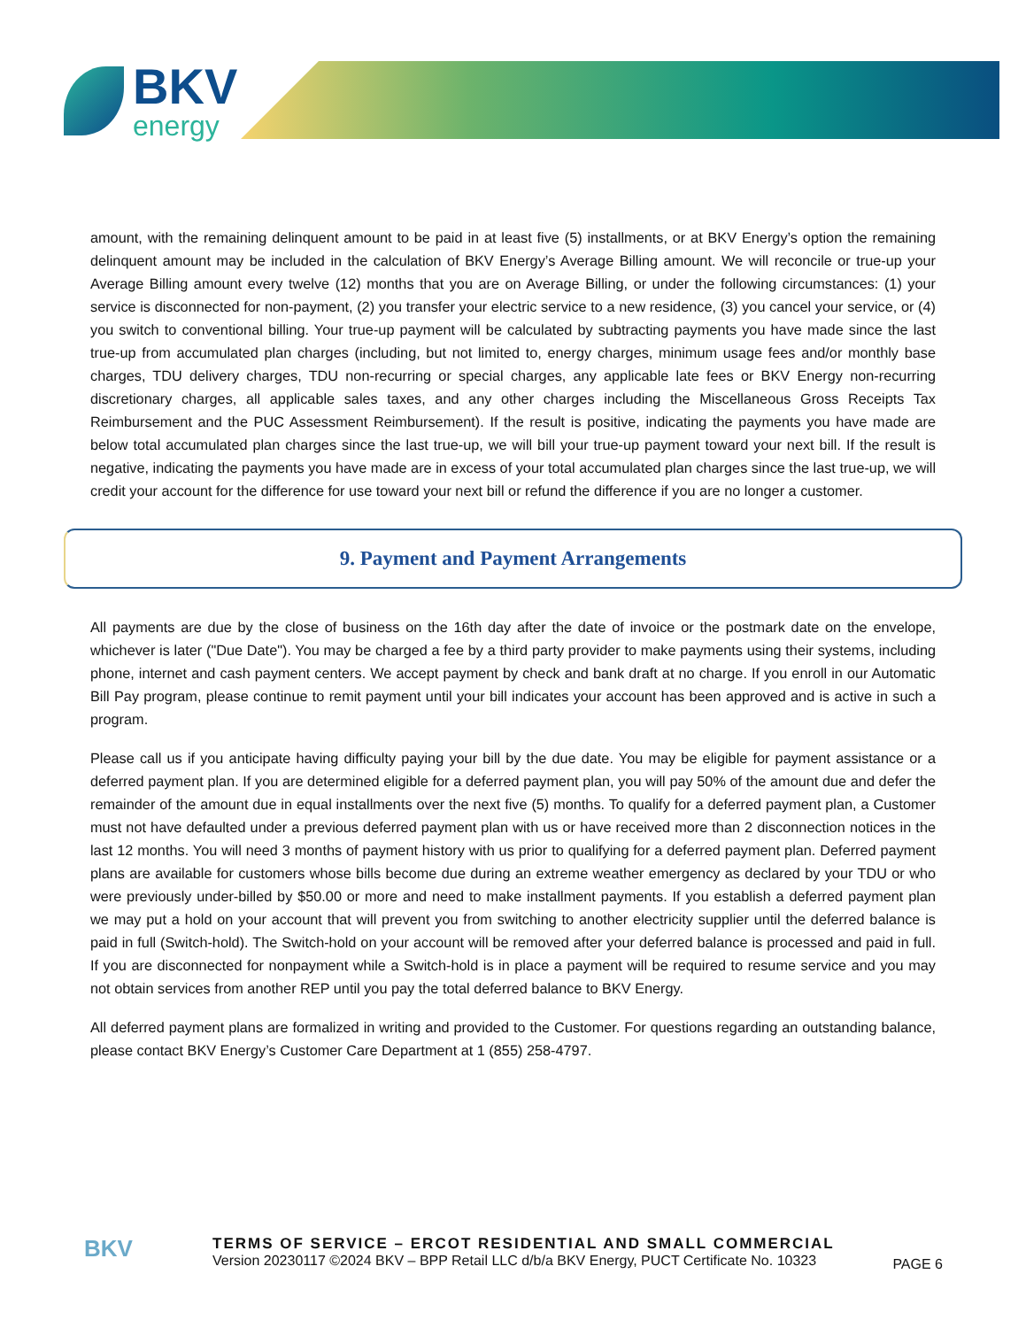BKV
energy
amount, with the remaining delinquent amount to be paid in at least five (5) installments, or at BKV Energy’s option the remaining delinquent amount may be included in the calculation of BKV Energy’s Average Billing amount. We will reconcile or true-up your Average Billing amount every twelve (12) months that you are on Average Billing, or under the following circumstances: (1) your service is disconnected for non-payment, (2) you transfer your electric service to a new residence, (3) you cancel your service, or (4) you switch to conventional billing. Your true-up payment will be calculated by subtracting payments you have made since the last true-up from accumulated plan charges (including, but not limited to, energy charges, minimum usage fees and/or monthly base charges, TDU delivery charges, TDU non-recurring or special charges, any applicable late fees or BKV Energy non-recurring discretionary charges, all applicable sales taxes, and any other charges including the Miscellaneous Gross Receipts Tax Reimbursement and the PUC Assessment Reimbursement). If the result is positive, indicating the payments you have made are below total accumulated plan charges since the last true-up, we will bill your true-up payment toward your next bill. If the result is negative, indicating the payments you have made are in excess of your total accumulated plan charges since the last true-up, we will credit your account for the difference for use toward your next bill or refund the difference if you are no longer a customer.
9. Payment and Payment Arrangements
All payments are due by the close of business on the 16th day after the date of invoice or the postmark date on the envelope, whichever is later ("Due Date"). You may be charged a fee by a third party provider to make payments using their systems, including phone, internet and cash payment centers. We accept payment by check and bank draft at no charge. If you enroll in our Automatic Bill Pay program, please continue to remit payment until your bill indicates your account has been approved and is active in such a program.
Please call us if you anticipate having difficulty paying your bill by the due date. You may be eligible for payment assistance or a deferred payment plan. If you are determined eligible for a deferred payment plan, you will pay 50% of the amount due and defer the remainder of the amount due in equal installments over the next five (5) months. To qualify for a deferred payment plan, a Customer must not have defaulted under a previous deferred payment plan with us or have received more than 2 disconnection notices in the last 12 months. You will need 3 months of payment history with us prior to qualifying for a deferred payment plan. Deferred payment plans are available for customers whose bills become due during an extreme weather emergency as declared by your TDU or who were previously under-billed by $50.00 or more and need to make installment payments. If you establish a deferred payment plan we may put a hold on your account that will prevent you from switching to another electricity supplier until the deferred balance is paid in full (Switch-hold). The Switch-hold on your account will be removed after your deferred balance is processed and paid in full. If you are disconnected for nonpayment while a Switch-hold is in place a payment will be required to resume service and you may not obtain services from another REP until you pay the total deferred balance to BKV Energy.
All deferred payment plans are formalized in writing and provided to the Customer. For questions regarding an outstanding balance, please contact BKV Energy’s Customer Care Department at 1 (855) 258-4797.
BKV
TERMS OF SERVICE – ERCOT RESIDENTIAL AND SMALL COMMERCIAL
Version 20230117 ©2024 BKV – BPP Retail LLC d/b/a BKV Energy, PUCT Certificate No. 10323
PAGE 6